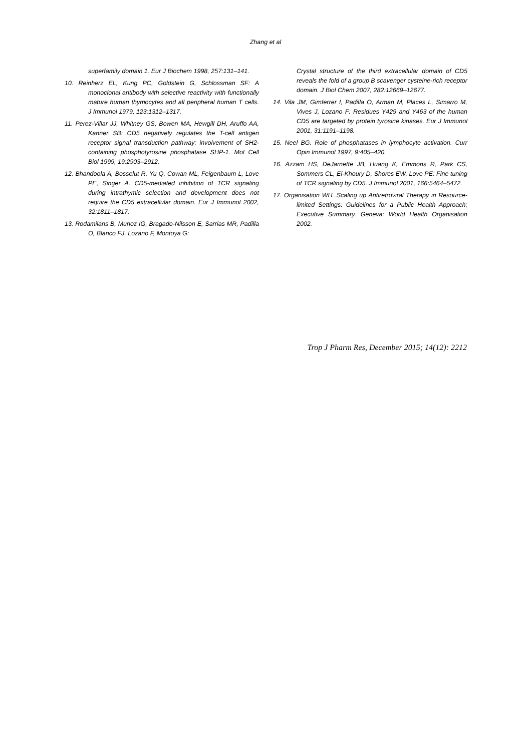Zhang et al
superfamily domain 1. Eur J Biochem 1998, 257:131–141.
10. Reinherz EL, Kung PC, Goldstein G, Schlossman SF: A monoclonal antibody with selective reactivity with functionally mature human thymocytes and all peripheral human T cells. J Immunol 1979, 123:1312–1317.
11. Perez-Villar JJ, Whitney GS, Bowen MA, Hewgill DH, Aruffo AA, Kanner SB: CD5 negatively regulates the T-cell antigen receptor signal transduction pathway: involvement of SH2-containing phosphotyrosine phosphatase SHP-1. Mol Cell Biol 1999, 19:2903–2912.
12. Bhandoola A, Bosselut R, Yu Q, Cowan ML, Feigenbaum L, Love PE, Singer A. CD5-mediated inhibition of TCR signaling during intrathymic selection and development does not require the CD5 extracellular domain. Eur J Immunol 2002, 32:1811–1817.
13. Rodamilans B, Munoz IG, Bragado-Nilsson E, Sarrias MR, Padilla O, Blanco FJ, Lozano F, Montoya G:
Crystal structure of the third extracellular domain of CD5 reveals the fold of a group B scavenger cysteine-rich receptor domain. J Biol Chem 2007, 282:12669–12677.
14. Vila JM, Gimferrer I, Padilla O, Arman M, Places L, Simarro M, Vives J, Lozano F: Residues Y429 and Y463 of the human CD5 are targeted by protein tyrosine kinases. Eur J Immunol 2001, 31:1191–1198.
15. Neel BG. Role of phosphatases in lymphocyte activation. Curr Opin Immunol 1997, 9:405–420.
16. Azzam HS, DeJarnette JB, Huang K, Emmons R, Park CS, Sommers CL, El-Khoury D, Shores EW, Love PE: Fine tuning of TCR signaling by CD5. J Immunol 2001, 166:5464–5472.
17. Organisation WH. Scaling up Antiretroviral Therapy in Resource-limited Settings: Guidelines for a Public Health Approach; Executive Summary. Geneva: World Health Organisation 2002.
Trop J Pharm Res, December 2015; 14(12): 2212